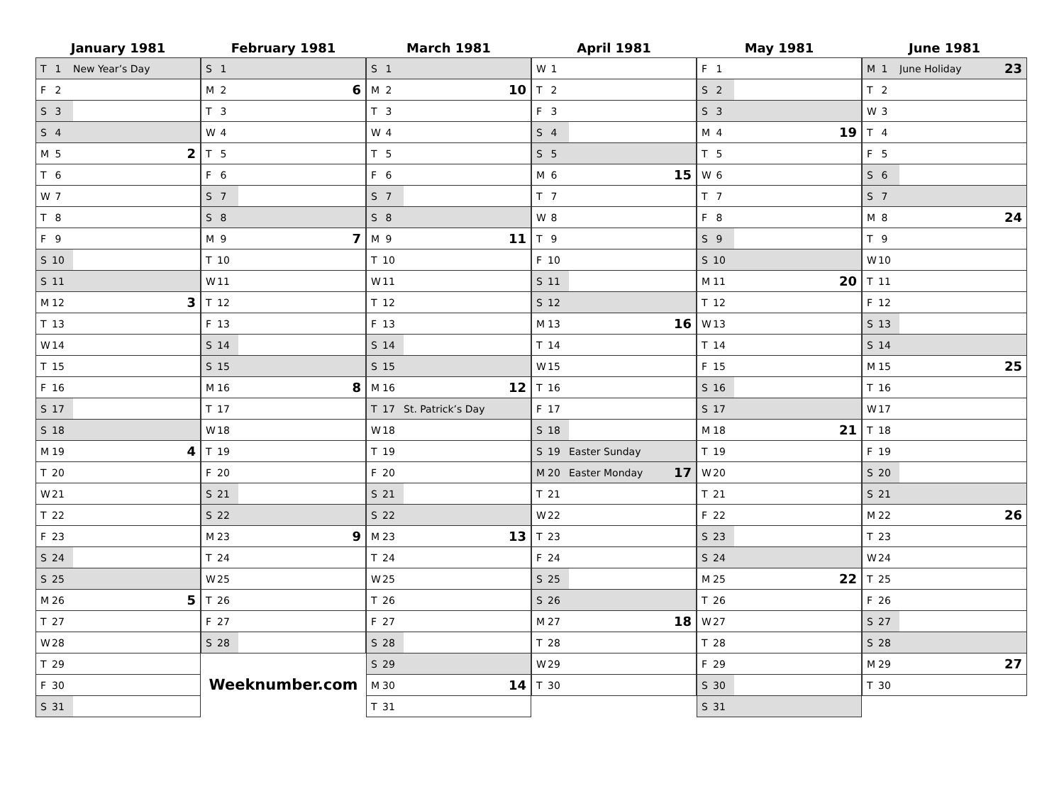January 1981
| T 1 | New Year’s Day | |
| F 2 | | |
| S 3 | | |
| S 4 | | |
| M 5 | | 2 |
| T 6 | | |
| W 7 | | |
| T 8 | | |
| F 9 | | |
| S 10 | | |
| S 11 | | |
| M 12 | | 3 |
| T 13 | | |
| W 14 | | |
| T 15 | | |
| F 16 | | |
| S 17 | | |
| S 18 | | |
| M 19 | | 4 |
| T 20 | | |
| W 21 | | |
| T 22 | | |
| F 23 | | |
| S 24 | | |
| S 25 | | |
| M 26 | | 5 |
| T 27 | | |
| W 28 | | |
| T 29 | | |
| F 30 | | |
| S 31 | | |
February 1981
| S 1 | | |
| M 2 | | 6 |
| T 3 | | |
| W 4 | | |
| T 5 | | |
| F 6 | | |
| S 7 | | |
| S 8 | | |
| M 9 | | 7 |
| T 10 | | |
| W 11 | | |
| T 12 | | |
| F 13 | | |
| S 14 | | |
| S 15 | | |
| M 16 | | 8 |
| T 17 | | |
| W 18 | | |
| T 19 | | |
| F 20 | | |
| S 21 | | |
| S 22 | | |
| M 23 | | 9 |
| T 24 | | |
| W 25 | | |
| T 26 | | |
| F 27 | | |
| S 28 | | |
Weeknumber.com
March 1981
| S 1 | | |
| M 2 | | 10 |
| T 3 | | |
| W 4 | | |
| T 5 | | |
| F 6 | | |
| S 7 | | |
| S 8 | | |
| M 9 | | 11 |
| T 10 | | |
| W 11 | | |
| T 12 | | |
| F 13 | | |
| S 14 | | |
| S 15 | | |
| M 16 | | 12 |
| T 17 | St. Patrick’s Day | |
| W 18 | | |
| T 19 | | |
| F 20 | | |
| S 21 | | |
| S 22 | | |
| M 23 | | 13 |
| T 24 | | |
| W 25 | | |
| T 26 | | |
| F 27 | | |
| S 28 | | |
| S 29 | | |
| M 30 | | 14 |
| T 31 | | |
April 1981
| W 1 | | |
| T 2 | | |
| F 3 | | |
| S 4 | | |
| S 5 | | |
| M 6 | | 15 |
| T 7 | | |
| W 8 | | |
| T 9 | | |
| F 10 | | |
| S 11 | | |
| S 12 | | |
| M 13 | | 16 |
| T 14 | | |
| W 15 | | |
| T 16 | | |
| F 17 | | |
| S 18 | | |
| S 19 | Easter Sunday | |
| M 20 | Easter Monday | 17 |
| T 21 | | |
| W 22 | | |
| T 23 | | |
| F 24 | | |
| S 25 | | |
| S 26 | | |
| M 27 | | 18 |
| T 28 | | |
| W 29 | | |
| T 30 | | |
May 1981
| F 1 | | |
| S 2 | | |
| S 3 | | |
| M 4 | | 19 |
| T 5 | | |
| W 6 | | |
| T 7 | | |
| F 8 | | |
| S 9 | | |
| S 10 | | |
| M 11 | | 20 |
| T 12 | | |
| W 13 | | |
| T 14 | | |
| F 15 | | |
| S 16 | | |
| S 17 | | |
| M 18 | | 21 |
| T 19 | | |
| W 20 | | |
| T 21 | | |
| F 22 | | |
| S 23 | | |
| S 24 | | |
| M 25 | | 22 |
| T 26 | | |
| W 27 | | |
| T 28 | | |
| F 29 | | |
| S 30 | | |
| S 31 | | |
June 1981
| M 1 | June Holiday | 23 |
| T 2 | | |
| W 3 | | |
| T 4 | | |
| F 5 | | |
| S 6 | | |
| S 7 | | |
| M 8 | | 24 |
| T 9 | | |
| W 10 | | |
| T 11 | | |
| F 12 | | |
| S 13 | | |
| S 14 | | |
| M 15 | | 25 |
| T 16 | | |
| W 17 | | |
| T 18 | | |
| F 19 | | |
| S 20 | | |
| S 21 | | |
| M 22 | | 26 |
| T 23 | | |
| W 24 | | |
| T 25 | | |
| F 26 | | |
| S 27 | | |
| S 28 | | |
| M 29 | | 27 |
| T 30 | | |